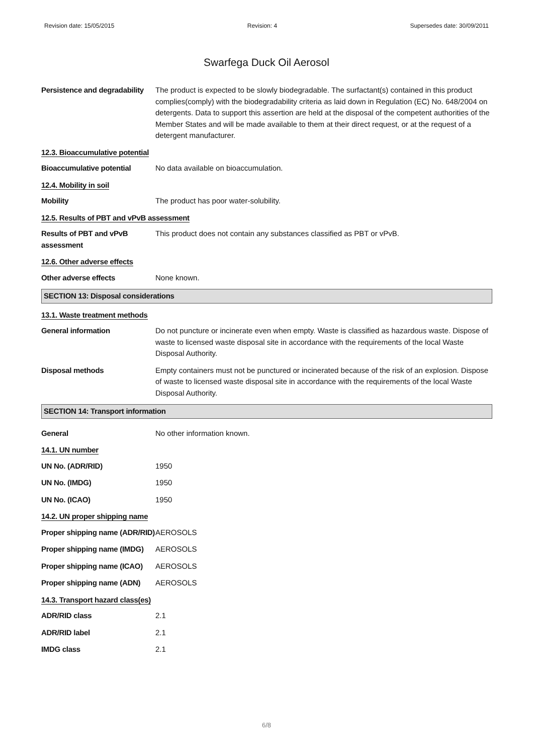Revision date: 15/05/2015 Revision: 4 Supersedes date: 30/09/2011
Swarfega Duck Oil Aerosol
Persistence and degradability
The product is expected to be slowly biodegradable. The surfactant(s) contained in this product complies(comply) with the biodegradability criteria as laid down in Regulation (EC) No. 648/2004 on detergents. Data to support this assertion are held at the disposal of the competent authorities of the Member States and will be made available to them at their direct request, or at the request of a detergent manufacturer.
12.3. Bioaccumulative potential
Bioaccumulative potential No data available on bioaccumulation.
12.4. Mobility in soil
Mobility The product has poor water-solubility.
12.5. Results of PBT and vPvB assessment
Results of PBT and vPvB assessment
This product does not contain any substances classified as PBT or vPvB.
12.6. Other adverse effects
Other adverse effects None known.
SECTION 13: Disposal considerations
13.1. Waste treatment methods
General information Do not puncture or incinerate even when empty. Waste is classified as hazardous waste. Dispose of waste to licensed waste disposal site in accordance with the requirements of the local Waste Disposal Authority.
Disposal methods Empty containers must not be punctured or incinerated because of the risk of an explosion. Dispose of waste to licensed waste disposal site in accordance with the requirements of the local Waste Disposal Authority.
SECTION 14: Transport information
General No other information known.
14.1. UN number
UN No. (ADR/RID) 1950
UN No. (IMDG) 1950
UN No. (ICAO) 1950
14.2. UN proper shipping name
Proper shipping name (ADR/RID)
AEROSOLS
Proper shipping name (IMDG)
AEROSOLS
Proper shipping name (ICAO)
AEROSOLS
Proper shipping name (ADN)
AEROSOLS
14.3. Transport hazard class(es)
ADR/RID class 2.1
ADR/RID label 2.1
IMDG class 2.1
6/8